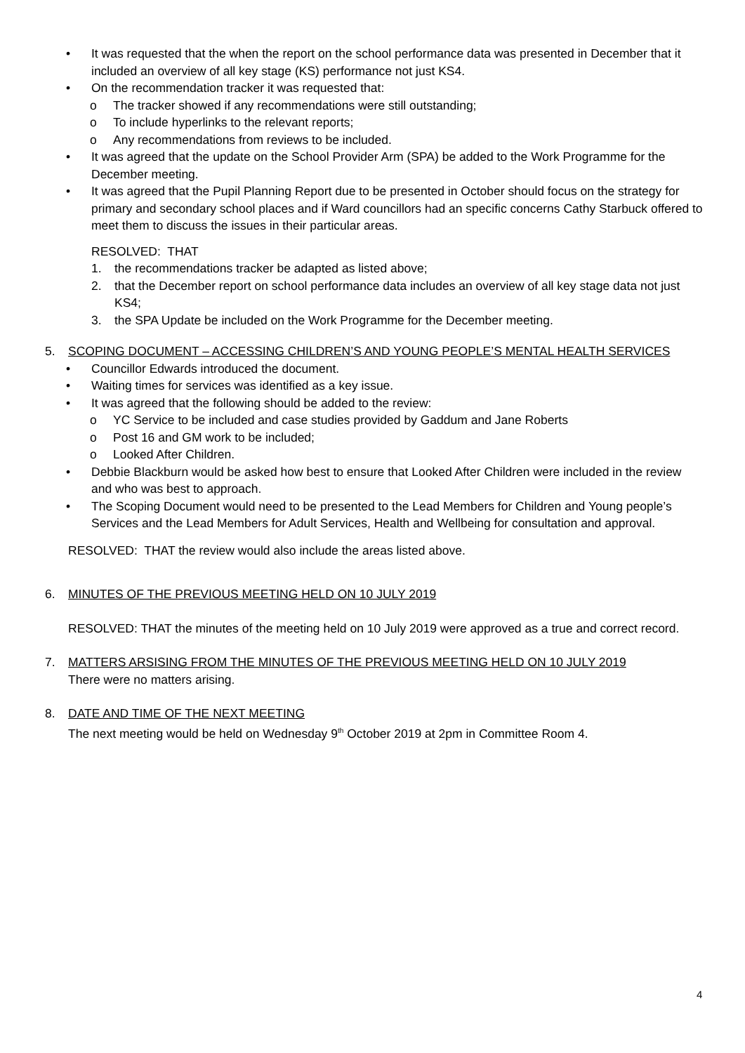• It was requested that the when the report on the school performance data was presented in December that it included an overview of all key stage (KS) performance not just KS4.
• On the recommendation tracker it was requested that:
o The tracker showed if any recommendations were still outstanding;
o To include hyperlinks to the relevant reports;
o Any recommendations from reviews to be included.
• It was agreed that the update on the School Provider Arm (SPA) be added to the Work Programme for the December meeting.
• It was agreed that the Pupil Planning Report due to be presented in October should focus on the strategy for primary and secondary school places and if Ward councillors had an specific concerns Cathy Starbuck offered to meet them to discuss the issues in their particular areas.
RESOLVED: THAT
1. the recommendations tracker be adapted as listed above;
2. that the December report on school performance data includes an overview of all key stage data not just KS4;
3. the SPA Update be included on the Work Programme for the December meeting.
5. SCOPING DOCUMENT – ACCESSING CHILDREN’S AND YOUNG PEOPLE’S MENTAL HEALTH SERVICES
• Councillor Edwards introduced the document.
• Waiting times for services was identified as a key issue.
• It was agreed that the following should be added to the review:
o YC Service to be included and case studies provided by Gaddum and Jane Roberts
o Post 16 and GM work to be included;
o Looked After Children.
• Debbie Blackburn would be asked how best to ensure that Looked After Children were included in the review and who was best to approach.
• The Scoping Document would need to be presented to the Lead Members for Children and Young people’s Services and the Lead Members for Adult Services, Health and Wellbeing for consultation and approval.
RESOLVED: THAT the review would also include the areas listed above.
6. MINUTES OF THE PREVIOUS MEETING HELD ON 10 JULY 2019
RESOLVED: THAT the minutes of the meeting held on 10 July 2019 were approved as a true and correct record.
7. MATTERS ARSISING FROM THE MINUTES OF THE PREVIOUS MEETING HELD ON 10 JULY 2019
There were no matters arising.
8. DATE AND TIME OF THE NEXT MEETING
The next meeting would be held on Wednesday 9<sup>th</sup> October 2019 at 2pm in Committee Room 4.
4